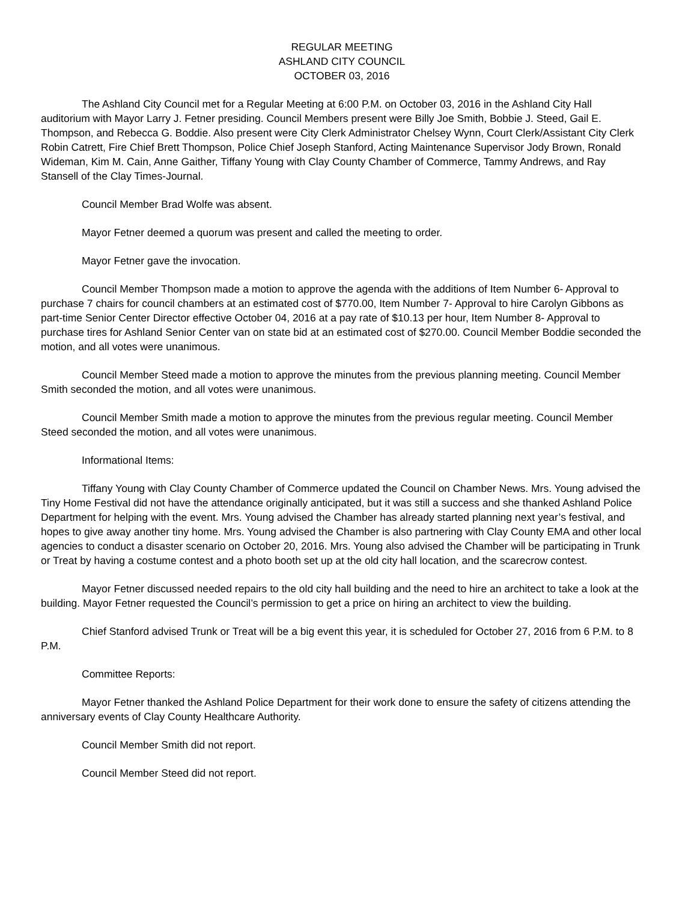REGULAR MEETING
ASHLAND CITY COUNCIL
OCTOBER 03, 2016
The Ashland City Council met for a Regular Meeting at 6:00 P.M. on October 03, 2016 in the Ashland City Hall auditorium with Mayor Larry J. Fetner presiding. Council Members present were Billy Joe Smith, Bobbie J. Steed, Gail E. Thompson, and Rebecca G. Boddie. Also present were City Clerk Administrator Chelsey Wynn, Court Clerk/Assistant City Clerk Robin Catrett, Fire Chief Brett Thompson, Police Chief Joseph Stanford, Acting Maintenance Supervisor Jody Brown, Ronald Wideman, Kim M. Cain, Anne Gaither, Tiffany Young with Clay County Chamber of Commerce, Tammy Andrews, and Ray Stansell of the Clay Times-Journal.
Council Member Brad Wolfe was absent.
Mayor Fetner deemed a quorum was present and called the meeting to order.
Mayor Fetner gave the invocation.
Council Member Thompson made a motion to approve the agenda with the additions of Item Number 6- Approval to purchase 7 chairs for council chambers at an estimated cost of $770.00, Item Number 7- Approval to hire Carolyn Gibbons as part-time Senior Center Director effective October 04, 2016 at a pay rate of $10.13 per hour, Item Number 8- Approval to purchase tires for Ashland Senior Center van on state bid at an estimated cost of $270.00. Council Member Boddie seconded the motion, and all votes were unanimous.
Council Member Steed made a motion to approve the minutes from the previous planning meeting. Council Member Smith seconded the motion, and all votes were unanimous.
Council Member Smith made a motion to approve the minutes from the previous regular meeting. Council Member Steed seconded the motion, and all votes were unanimous.
Informational Items:
Tiffany Young with Clay County Chamber of Commerce updated the Council on Chamber News. Mrs. Young advised the Tiny Home Festival did not have the attendance originally anticipated, but it was still a success and she thanked Ashland Police Department for helping with the event. Mrs. Young advised the Chamber has already started planning next year’s festival, and hopes to give away another tiny home. Mrs. Young advised the Chamber is also partnering with Clay County EMA and other local agencies to conduct a disaster scenario on October 20, 2016. Mrs. Young also advised the Chamber will be participating in Trunk or Treat by having a costume contest and a photo booth set up at the old city hall location, and the scarecrow contest.
Mayor Fetner discussed needed repairs to the old city hall building and the need to hire an architect to take a look at the building. Mayor Fetner requested the Council’s permission to get a price on hiring an architect to view the building.
Chief Stanford advised Trunk or Treat will be a big event this year, it is scheduled for October 27, 2016 from 6 P.M. to 8 P.M.
Committee Reports:
Mayor Fetner thanked the Ashland Police Department for their work done to ensure the safety of citizens attending the anniversary events of Clay County Healthcare Authority.
Council Member Smith did not report.
Council Member Steed did not report.